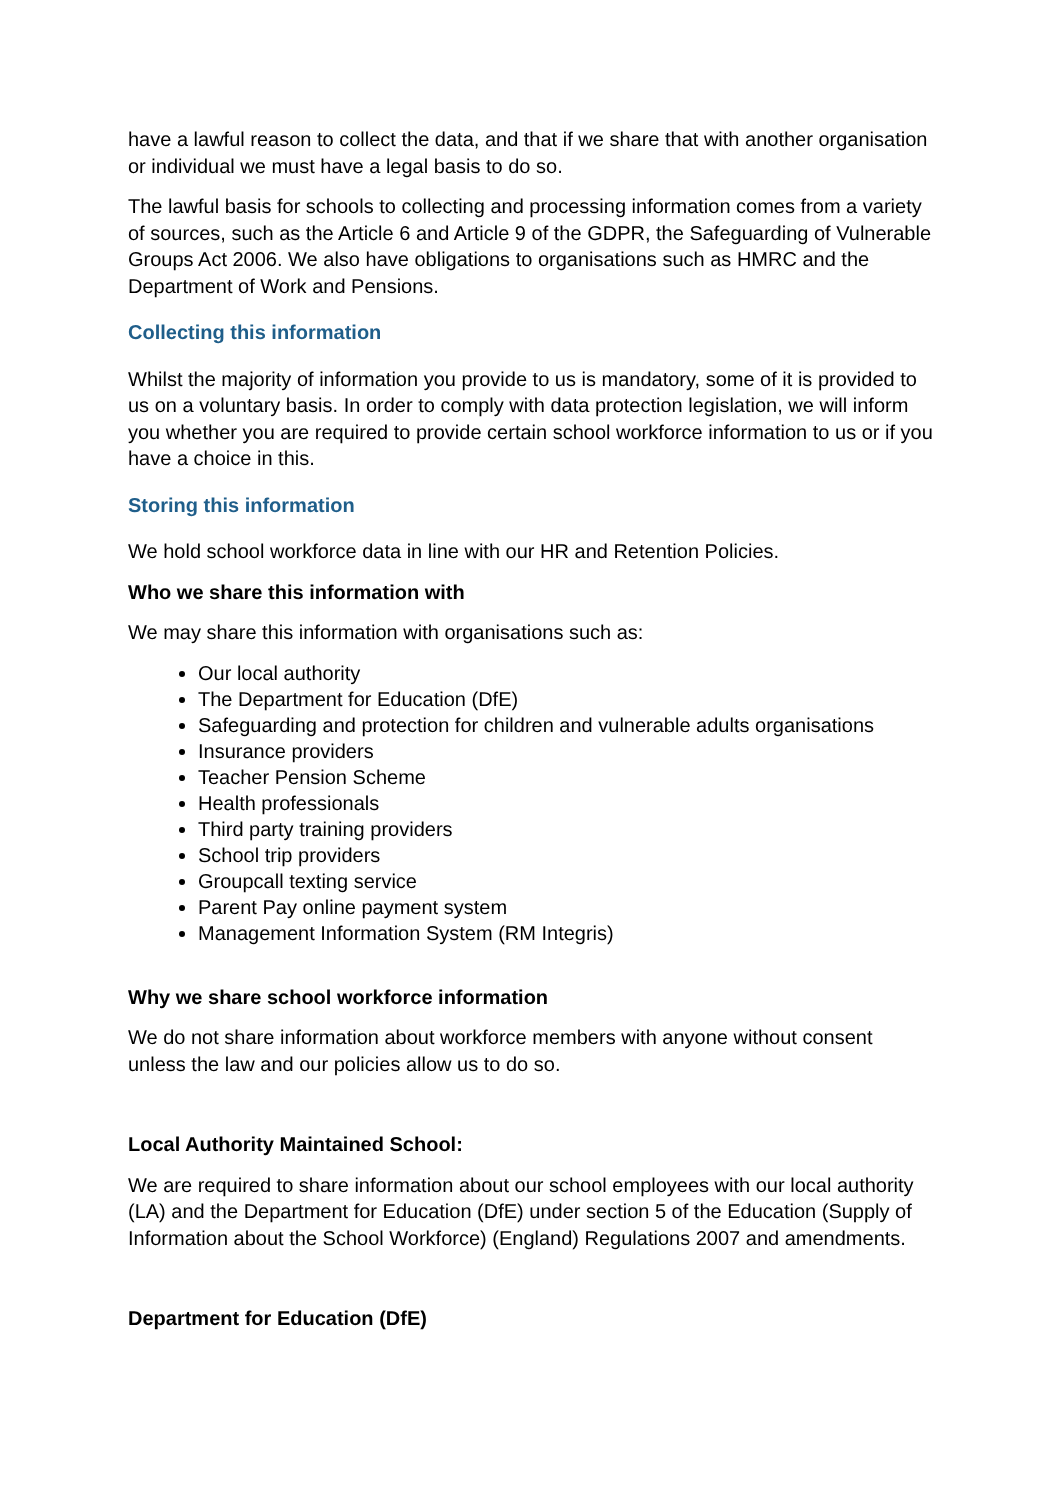have a lawful reason to collect the data, and that if we share that with another organisation or individual we must have a legal basis to do so.
The lawful basis for schools to collecting and processing information comes from a variety of sources, such as the Article 6 and Article 9 of the GDPR, the Safeguarding of Vulnerable Groups Act 2006. We also have obligations to organisations such as HMRC and the Department of Work and Pensions.
Collecting this information
Whilst the majority of information you provide to us is mandatory, some of it is provided to us on a voluntary basis. In order to comply with data protection legislation, we will inform you whether you are required to provide certain school workforce information to us or if you have a choice in this.
Storing this information
We hold school workforce data in line with our HR and Retention Policies.
Who we share this information with
We may share this information with organisations such as:
Our local authority
The Department for Education (DfE)
Safeguarding and protection for children and vulnerable adults organisations
Insurance providers
Teacher Pension Scheme
Health professionals
Third party training providers
School trip providers
Groupcall texting service
Parent Pay online payment system
Management Information System (RM Integris)
Why we share school workforce information
We do not share information about workforce members with anyone without consent unless the law and our policies allow us to do so.
Local Authority Maintained School:
We are required to share information about our school employees with our local authority (LA) and the Department for Education (DfE) under section 5 of the Education (Supply of Information about the School Workforce) (England) Regulations 2007 and amendments.
Department for Education (DfE)